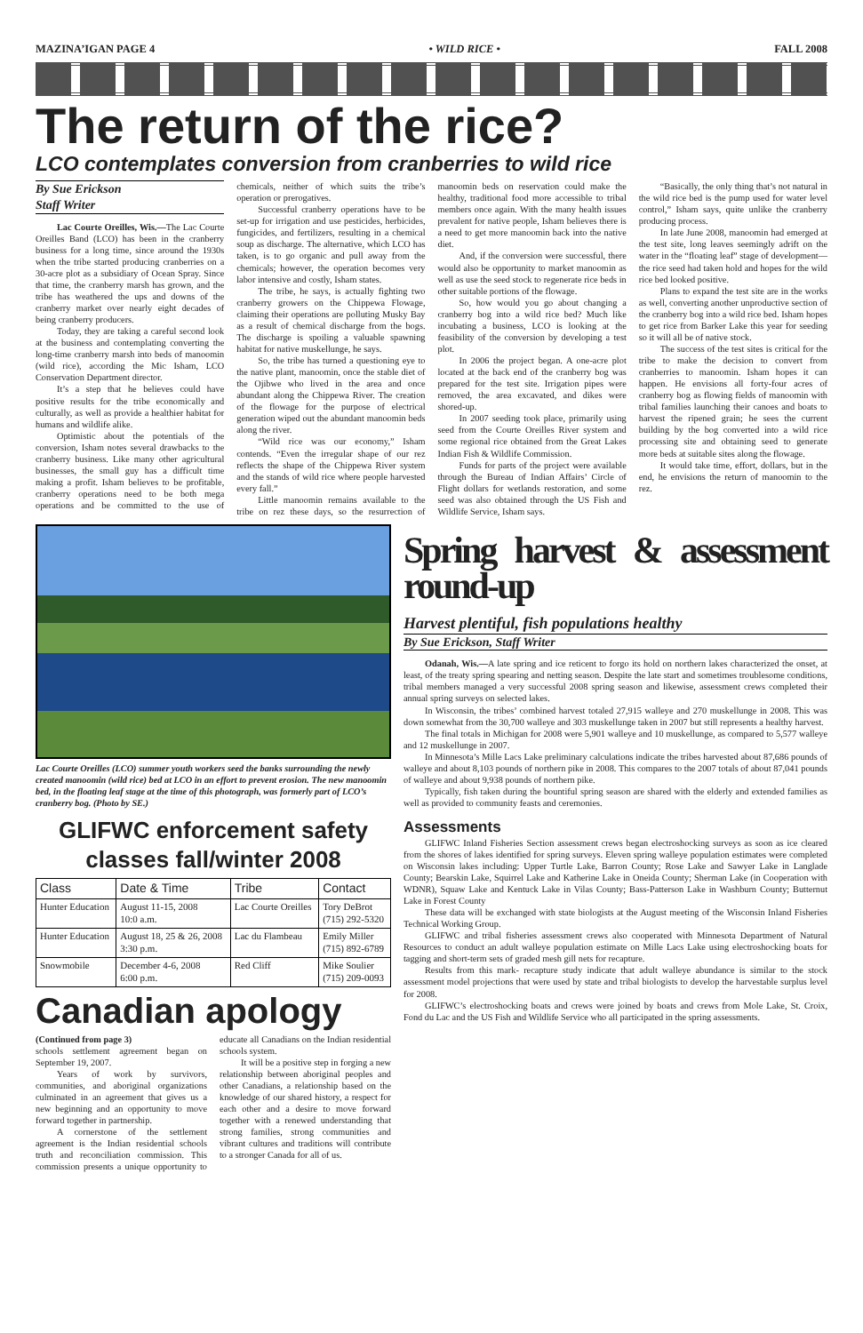MAZINA’IGAN PAGE 4 • WILD RICE • FALL 2008
The return of the rice?
LCO contemplates conversion from cranberries to wild rice
By Sue Erickson
Staff Writer
Lac Courte Oreilles, Wis.—The Lac Courte Oreilles Band (LCO) has been in the cranberry business for a long time, since around the 1930s when the tribe started producing cranberries on a 30-acre plot as a subsidiary of Ocean Spray. Since that time, the cranberry marsh has grown, and the tribe has weathered the ups and downs of the cranberry market over nearly eight decades of being cranberry producers.
Today, they are taking a careful second look at the business and contemplating converting the long-time cranberry marsh into beds of manoomin (wild rice), according the Mic Isham, LCO Conservation Department director.
It’s a step that he believes could have positive results for the tribe economically and culturally, as well as provide a healthier habitat for humans and wildlife alike.
Optimistic about the potentials of the conversion, Isham notes several drawbacks to the cranberry business. Like many other agricultural businesses, the small guy has a difficult time making a profit. Isham believes to be profitable, cranberry operations need to be both mega operations and be committed to the use of chemicals, neither of which suits the tribe’s operation or prerogatives.
Successful cranberry operations have to be set-up for irrigation and use pesticides, herbicides, fungicides, and fertilizers, resulting in a chemical soup as discharge. The alternative, which LCO has taken, is to go organic and pull away from the chemicals; however, the operation becomes very labor intensive and costly, Isham states.
The tribe, he says, is actually fighting two cranberry growers on the Chippewa Flowage, claiming their operations are polluting Musky Bay as a result of chemical discharge from the bogs. The discharge is spoiling a valuable spawning habitat for native muskellunge, he says.
So, the tribe has turned a questioning eye to the native plant, manoomin, once the stable diet of the Ojibwe who lived in the area and once abundant along the Chippewa River. The creation of the flowage for the purpose of electrical generation wiped out the abundant manoomin beds along the river.
“Wild rice was our economy,” Isham contends. “Even the irregular shape of our rez reflects the shape of the Chippewa River system and the stands of wild rice where people harvested every fall.”
Little manoomin remains available to the tribe on rez these days, so the resurrection of manoomin beds on reservation could make the healthy, traditional food more accessible to tribal members once again. With the many health issues prevalent for native people, Isham believes there is a need to get more manoomin back into the native diet.
And, if the conversion were successful, there would also be opportunity to market manoomin as well as use the seed stock to regenerate rice beds in other suitable portions of the flowage.
So, how would you go about changing a cranberry bog into a wild rice bed? Much like incubating a business, LCO is looking at the feasibility of the conversion by developing a test plot.
In 2006 the project began. A one-acre plot located at the back end of the cranberry bog was prepared for the test site. Irrigation pipes were removed, the area excavated, and dikes were shored-up.
In 2007 seeding took place, primarily using seed from the Courte Oreilles River system and some regional rice obtained from the Great Lakes Indian Fish & Wildlife Commission.
Funds for parts of the project were available through the Bureau of Indian Affairs’ Circle of Flight dollars for wetlands restoration, and some seed was also obtained through the US Fish and Wildlife Service, Isham says.
“Basically, the only thing that’s not natural in the wild rice bed is the pump used for water level control,” Isham says, quite unlike the cranberry producing process.
In late June 2008, manoomin had emerged at the test site, long leaves seemingly adrift on the water in the “floating leaf” stage of development—the rice seed had taken hold and hopes for the wild rice bed looked positive.
Plans to expand the test site are in the works as well, converting another unproductive section of the cranberry bog into a wild rice bed. Isham hopes to get rice from Barker Lake this year for seeding so it will all be of native stock.
The success of the test sites is critical for the tribe to make the decision to convert from cranberries to manoomin. Isham hopes it can happen. He envisions all forty-four acres of cranberry bog as flowing fields of manoomin with tribal families launching their canoes and boats to harvest the ripened grain; he sees the current building by the bog converted into a wild rice processing site and obtaining seed to generate more beds at suitable sites along the flowage.
It would take time, effort, dollars, but in the end, he envisions the return of manoomin to the rez.
Lac Courte Oreilles (LCO) summer youth workers seed the banks surrounding the newly created manoomin (wild rice) bed at LCO in an effort to prevent erosion. The new manoomin bed, in the floating leaf stage at the time of this photograph, was formerly part of LCO’s cranberry bog. (Photo by SE.)
GLIFWC enforcement safety classes fall/winter 2008
| Class | Date & Time | Tribe | Contact |
| --- | --- | --- | --- |
| Hunter Education | August 11-15, 2008 10:0 a.m. | Lac Courte Oreilles | Tory DeBrot (715) 292-5320 |
| Hunter Education | August 18, 25 & 26, 2008 3:30 p.m. | Lac du Flambeau | Emily Miller (715) 892-6789 |
| Snowmobile | December 4-6, 2008 6:00 p.m. | Red Cliff | Mike Soulier (715) 209-0093 |
Canadian apology
(Continued from page 3)
schools settlement agreement began on September 19, 2007.
Years of work by survivors, communities, and aboriginal organizations culminated in an agreement that gives us a new beginning and an opportunity to move forward together in partnership.
A cornerstone of the settlement agreement is the Indian residential schools truth and reconciliation commission. This commission presents a unique opportunity to educate all Canadians on the Indian residential schools system.
It will be a positive step in forging a new relationship between aboriginal peoples and other Canadians, a relationship based on the knowledge of our shared history, a respect for each other and a desire to move forward together with a renewed understanding that strong families, strong communities and vibrant cultures and traditions will contribute to a stronger Canada for all of us.
Spring harvest & assessment round-up
Harvest plentiful, fish populations healthy
By Sue Erickson, Staff Writer
Odanah, Wis.—A late spring and ice reticent to forgo its hold on northern lakes characterized the onset, at least, of the treaty spring spearing and netting season. Despite the late start and sometimes troublesome conditions, tribal members managed a very successful 2008 spring season and likewise, assessment crews completed their annual spring surveys on selected lakes.
In Wisconsin, the tribes’ combined harvest totaled 27,915 walleye and 270 muskellunge in 2008. This was down somewhat from the 30,700 walleye and 303 muskellunge taken in 2007 but still represents a healthy harvest.
The final totals in Michigan for 2008 were 5,901 walleye and 10 muskellunge, as compared to 5,577 walleye and 12 muskellunge in 2007.
In Minnesota’s Mille Lacs Lake preliminary calculations indicate the tribes harvested about 87,686 pounds of walleye and about 8,103 pounds of northern pike in 2008. This compares to the 2007 totals of about 87,041 pounds of walleye and about 9,938 pounds of northern pike.
Typically, fish taken during the bountiful spring season are shared with the elderly and extended families as well as provided to community feasts and ceremonies.
Assessments
GLIFWC Inland Fisheries Section assessment crews began electroshocking surveys as soon as ice cleared from the shores of lakes identified for spring surveys. Eleven spring walleye population estimates were completed on Wisconsin lakes including: Upper Turtle Lake, Barron County; Rose Lake and Sawyer Lake in Langlade County; Bearskin Lake, Squirrel Lake and Katherine Lake in Oneida County; Sherman Lake (in Cooperation with WDNR), Squaw Lake and Kentuck Lake in Vilas County; Bass-Patterson Lake in Washburn County; Butternut Lake in Forest County
These data will be exchanged with state biologists at the August meeting of the Wisconsin Inland Fisheries Technical Working Group.
GLIFWC and tribal fisheries assessment crews also cooperated with Minnesota Department of Natural Resources to conduct an adult walleye population estimate on Mille Lacs Lake using electroshocking boats for tagging and short-term sets of graded mesh gill nets for recapture.
Results from this mark- recapture study indicate that adult walleye abundance is similar to the stock assessment model projections that were used by state and tribal biologists to develop the harvestable surplus level for 2008.
GLIFWC’s electroshocking boats and crews were joined by boats and crews from Mole Lake, St. Croix, Fond du Lac and the US Fish and Wildlife Service who all participated in the spring assessments.